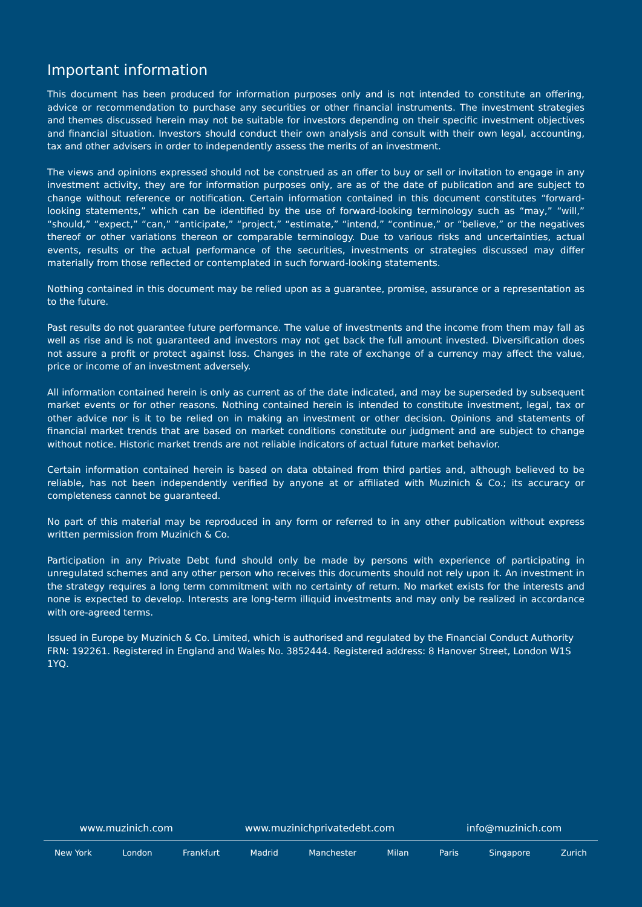Important information
This document has been produced for information purposes only and is not intended to constitute an offering, advice or recommendation to purchase any securities or other financial instruments. The investment strategies and themes discussed herein may not be suitable for investors depending on their specific investment objectives and financial situation. Investors should conduct their own analysis and consult with their own legal, accounting, tax and other advisers in order to independently assess the merits of an investment.
The views and opinions expressed should not be construed as an offer to buy or sell or invitation to engage in any investment activity, they are for information purposes only, are as of the date of publication and are subject to change without reference or notification. Certain information contained in this document constitutes “forward-looking statements,” which can be identified by the use of forward-looking terminology such as “may,” “will,” “should,” “expect,” “can,” “anticipate,” “project,” “estimate,” “intend,” “continue,” or “believe,” or the negatives thereof or other variations thereon or comparable terminology. Due to various risks and uncertainties, actual events, results or the actual performance of the securities, investments or strategies discussed may differ materially from those reflected or contemplated in such forward-looking statements.
Nothing contained in this document may be relied upon as a guarantee, promise, assurance or a representation as to the future.
Past results do not guarantee future performance. The value of investments and the income from them may fall as well as rise and is not guaranteed and investors may not get back the full amount invested. Diversification does not assure a profit or protect against loss. Changes in the rate of exchange of a currency may affect the value, price or income of an investment adversely.
All information contained herein is only as current as of the date indicated, and may be superseded by subsequent market events or for other reasons. Nothing contained herein is intended to constitute investment, legal, tax or other advice nor is it to be relied on in making an investment or other decision. Opinions and statements of financial market trends that are based on market conditions constitute our judgment and are subject to change without notice. Historic market trends are not reliable indicators of actual future market behavior.
Certain information contained herein is based on data obtained from third parties and, although believed to be reliable, has not been independently verified by anyone at or affiliated with Muzinich & Co.; its accuracy or completeness cannot be guaranteed.
No part of this material may be reproduced in any form or referred to in any other publication without express written permission from Muzinich & Co.
Participation in any Private Debt fund should only be made by persons with experience of participating in unregulated schemes and any other person who receives this documents should not rely upon it. An investment in the strategy requires a long term commitment with no certainty of return. No market exists for the interests and none is expected to develop. Interests are long-term illiquid investments and may only be realized in accordance with ore-agreed terms.
Issued in Europe by Muzinich & Co. Limited, which is authorised and regulated by the Financial Conduct Authority FRN: 192261. Registered in England and Wales No. 3852444. Registered address: 8 Hanover Street, London W1S 1YQ.
www.muzinich.com www.muzinichprivatedebt.com info@muzinich.com
New York London Frankfurt Madrid Manchester Milan Paris Singapore Zurich